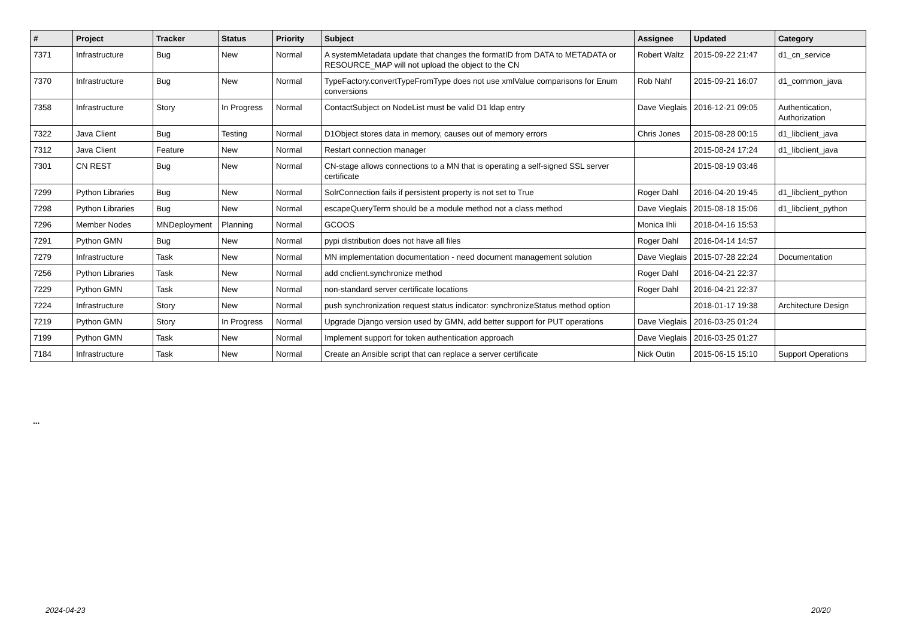| # | Project | Tracker | Status | Priority | Subject | Assignee | Updated | Category |
| --- | --- | --- | --- | --- | --- | --- | --- | --- |
| 7371 | Infrastructure | Bug | New | Normal | A systemMetadata update that changes the formatID from DATA to METADATA or RESOURCE_MAP will not upload the object to the CN | Robert Waltz | 2015-09-22 21:47 | d1_cn_service |
| 7370 | Infrastructure | Bug | New | Normal | TypeFactory.convertTypeFromType does not use xmlValue comparisons for Enum conversions | Rob Nahf | 2015-09-21 16:07 | d1_common_java |
| 7358 | Infrastructure | Story | In Progress | Normal | ContactSubject on NodeList must be valid D1 ldap entry | Dave Vieglais | 2016-12-21 09:05 | Authentication, Authorization |
| 7322 | Java Client | Bug | Testing | Normal | D1Object stores data in memory, causes out of memory errors | Chris Jones | 2015-08-28 00:15 | d1_libclient_java |
| 7312 | Java Client | Feature | New | Normal | Restart connection manager | | 2015-08-24 17:24 | d1_libclient_java |
| 7301 | CN REST | Bug | New | Normal | CN-stage allows connections to a MN that is operating a self-signed SSL server certificate | | 2015-08-19 03:46 | |
| 7299 | Python Libraries | Bug | New | Normal | SolrConnection fails if persistent property is not set to True | Roger Dahl | 2016-04-20 19:45 | d1_libclient_python |
| 7298 | Python Libraries | Bug | New | Normal | escapeQueryTerm should be a module method not a class method | Dave Vieglais | 2015-08-18 15:06 | d1_libclient_python |
| 7296 | Member Nodes | MNDeployment | Planning | Normal | GCOOS | Monica Ihli | 2018-04-16 15:53 | |
| 7291 | Python GMN | Bug | New | Normal | pypi distribution does not have all files | Roger Dahl | 2016-04-14 14:57 | |
| 7279 | Infrastructure | Task | New | Normal | MN implementation documentation - need document management solution | Dave Vieglais | 2015-07-28 22:24 | Documentation |
| 7256 | Python Libraries | Task | New | Normal | add cnclient.synchronize method | Roger Dahl | 2016-04-21 22:37 | |
| 7229 | Python GMN | Task | New | Normal | non-standard server certificate locations | Roger Dahl | 2016-04-21 22:37 | |
| 7224 | Infrastructure | Story | New | Normal | push synchronization request status indicator: synchronizeStatus method option | | 2018-01-17 19:38 | Architecture Design |
| 7219 | Python GMN | Story | In Progress | Normal | Upgrade Django version used by GMN, add better support for PUT operations | Dave Vieglais | 2016-03-25 01:24 | |
| 7199 | Python GMN | Task | New | Normal | Implement support for token authentication approach | Dave Vieglais | 2016-03-25 01:27 | |
| 7184 | Infrastructure | Task | New | Normal | Create an Ansible script that can replace a server certificate | Nick Outin | 2015-06-15 15:10 | Support Operations |
...
2024-04-23 20/20